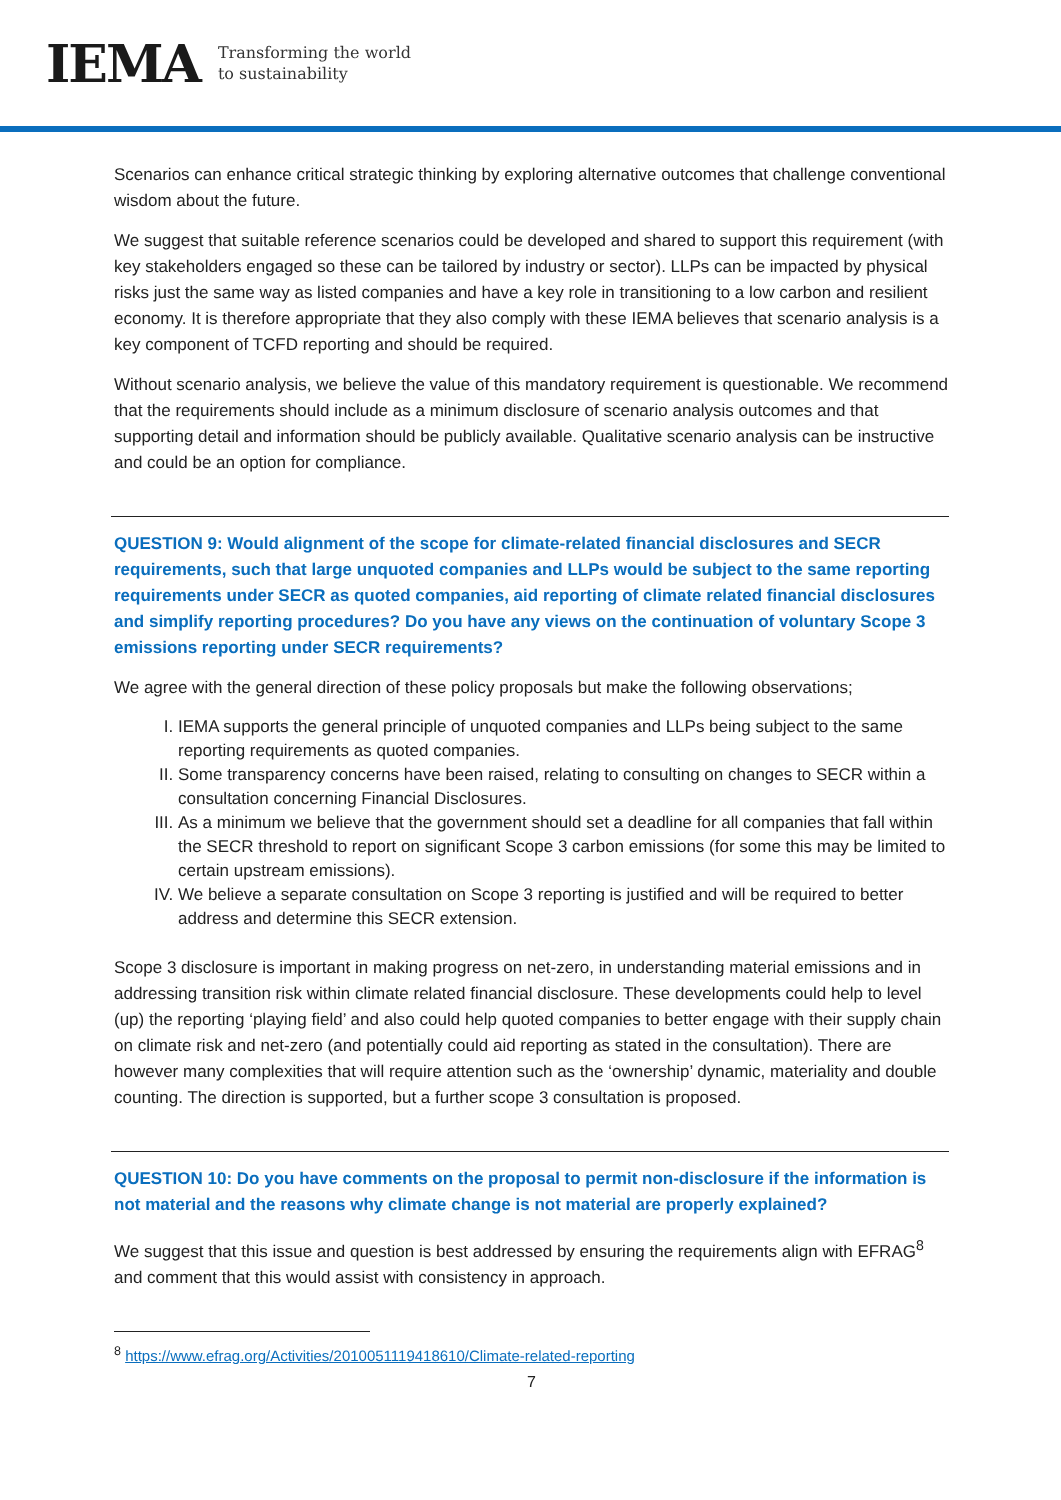IEMA Transforming the world
to sustainability
Scenarios can enhance critical strategic thinking by exploring alternative outcomes that challenge conventional wisdom about the future.
We suggest that suitable reference scenarios could be developed and shared to support this requirement (with key stakeholders engaged so these can be tailored by industry or sector). LLPs can be impacted by physical risks just the same way as listed companies and have a key role in transitioning to a low carbon and resilient economy. It is therefore appropriate that they also comply with these IEMA believes that scenario analysis is a key component of TCFD reporting and should be required.
Without scenario analysis, we believe the value of this mandatory requirement is questionable. We recommend that the requirements should include as a minimum disclosure of scenario analysis outcomes and that supporting detail and information should be publicly available. Qualitative scenario analysis can be instructive and could be an option for compliance.
QUESTION 9: Would alignment of the scope for climate-related financial disclosures and SECR requirements, such that large unquoted companies and LLPs would be subject to the same reporting requirements under SECR as quoted companies, aid reporting of climate related financial disclosures and simplify reporting procedures? Do you have any views on the continuation of voluntary Scope 3 emissions reporting under SECR requirements?
We agree with the general direction of these policy proposals but make the following observations;
I. IEMA supports the general principle of unquoted companies and LLPs being subject to the same reporting requirements as quoted companies.
II. Some transparency concerns have been raised, relating to consulting on changes to SECR within a consultation concerning Financial Disclosures.
III. As a minimum we believe that the government should set a deadline for all companies that fall within the SECR threshold to report on significant Scope 3 carbon emissions (for some this may be limited to certain upstream emissions).
IV. We believe a separate consultation on Scope 3 reporting is justified and will be required to better address and determine this SECR extension.
Scope 3 disclosure is important in making progress on net-zero, in understanding material emissions and in addressing transition risk within climate related financial disclosure. These developments could help to level (up) the reporting ‘playing field’ and also could help quoted companies to better engage with their supply chain on climate risk and net-zero (and potentially could aid reporting as stated in the consultation). There are however many complexities that will require attention such as the ‘ownership’ dynamic, materiality and double counting. The direction is supported, but a further scope 3 consultation is proposed.
QUESTION 10: Do you have comments on the proposal to permit non-disclosure if the information is not material and the reasons why climate change is not material are properly explained?
We suggest that this issue and question is best addressed by ensuring the requirements align with EFRAG<sup>8</sup> and comment that this would assist with consistency in approach.
<sup>8</sup> https://www.efrag.org/Activities/2010051119418610/Climate-related-reporting
7